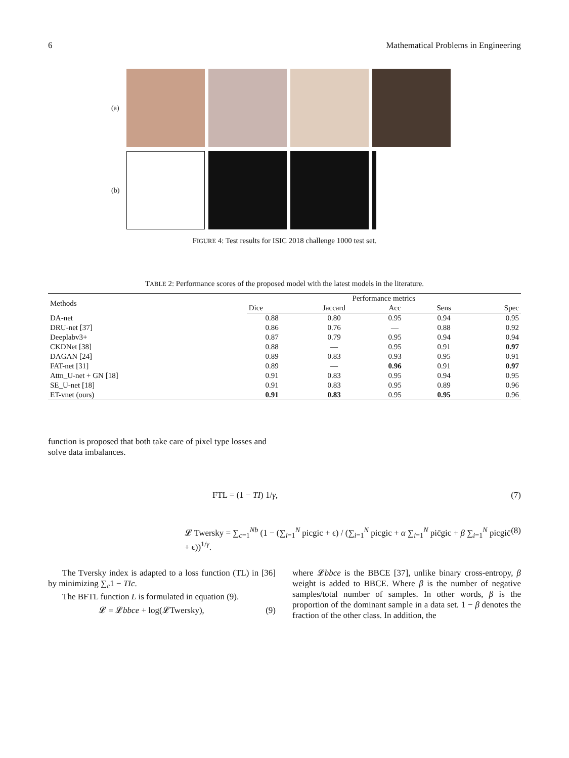6 Mathematical Problems in Engineering
(a)
(b)
FIGURE 4: Test results for ISIC 2018 challenge 1000 test set.
TABLE 2: Performance scores of the proposed model with the latest models in the literature.
| Methods | Performance metrics | | | | |
| --- | --- | --- | --- | --- | --- |
| | Dice | Jaccard | Acc | Sens | Spec |
| DA-net | 0.88 | 0.80 | 0.95 | 0.94 | 0.95 |
| DRU-net [37] | 0.86 | 0.76 | — | 0.88 | 0.92 |
| Deeplabv3+ | 0.87 | 0.79 | 0.95 | 0.94 | 0.94 |
| CKDNet [38] | 0.88 | — | 0.95 | 0.91 | 0.97 |
| DAGAN [24] | 0.89 | 0.83 | 0.93 | 0.95 | 0.91 |
| FAT-net [31] | 0.89 | — | 0.96 | 0.91 | 0.97 |
| Attn_U-net + GN [18] | 0.91 | 0.83 | 0.95 | 0.94 | 0.95 |
| SE_U-net [18] | 0.91 | 0.83 | 0.95 | 0.89 | 0.96 |
| ET-vnet (ours) | 0.91 | 0.83 | 0.95 | 0.95 | 0.96 |
function is proposed that both take care of pixel type losses and solve data imbalances.
FTL = (1 − TI) 1/γ, (7)
𝓛 Twersky = ∑<sub>c=1</sub><sup>Nb</sup> (1 − (∑<sub>i=1</sub><sup>N</sup> picgic + ϵ) / (∑<sub>i=1</sub><sup>N</sup> picgic + α ∑<sub>i=1</sub><sup>N</sup> pic̄gic + β ∑<sub>i=1</sub><sup>N</sup> picgic̄ + ϵ))<sup>1/γ</sup>. (8)
The Tversky index is adapted to a loss function (TL) in [36] by minimizing ∑<sub>c</sub>1 − TIc.
The BFTL function L is formulated in equation (9).
𝓛 = 𝓛bbce + log(𝓛Twersky), (9)
where 𝓛bbce is the BBCE [37], unlike binary cross-entropy, β weight is added to BBCE. Where β is the number of negative samples/total number of samples. In other words, β is the proportion of the dominant sample in a data set. 1 − β denotes the fraction of the other class. In addition, the